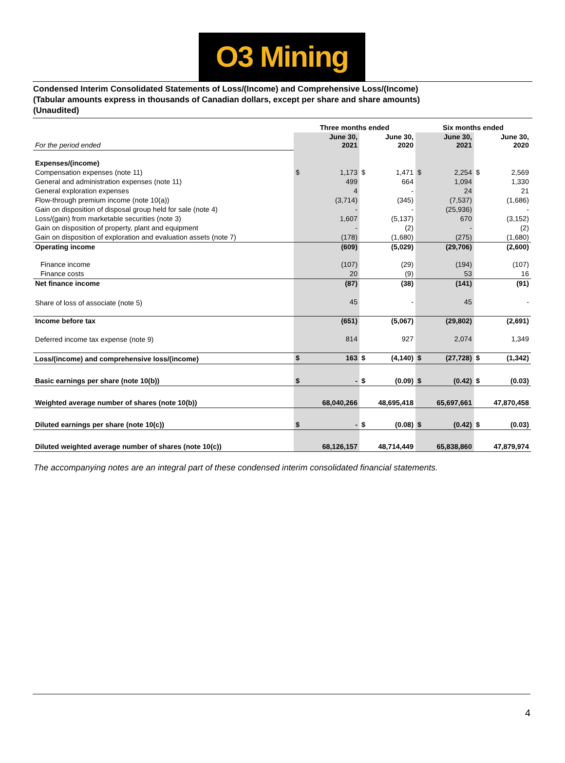O3 Mining
Condensed Interim Consolidated Statements of Loss/(Income) and Comprehensive Loss/(Income)
(Tabular amounts express in thousands of Canadian dollars, except per share and share amounts)
(Unaudited)
| | Three months ended | | | | Six months ended | | | |
| --- | --- | --- | --- | --- | --- | --- | --- | --- |
| For the period ended | June 30, 2021 | | June 30, 2020 | | June 30, 2021 | | June 30, 2020 | |
| Expenses/(income) | | | | | | | | |
| Compensation expenses (note 11) | $ | 1,173 | $ | 1,471 | $ | 2,254 | $ | 2,569 |
| General and administration expenses (note 11) | | 499 | | 664 | | 1,094 | | 1,330 |
| General exploration expenses | | 4 | | - | | 24 | | 21 |
| Flow-through premium income (note 10(a)) | | (3,714) | | (345) | | (7,537) | | (1,686) |
| Gain on disposition of disposal group held for sale (note 4) | | - | | - | | (25,936) | | - |
| Loss/(gain) from marketable securities (note 3) | | 1,607 | | (5,137) | | 670 | | (3,152) |
| Gain on disposition of property, plant and equipment | | - | | (2) | | - | | (2) |
| Gain on disposition of exploration and evaluation assets (note 7) | | (178) | | (1,680) | | (275) | | (1,680) |
| Operating income | | (609) | | (5,029) | | (29,706) | | (2,600) |
| Finance income | | (107) | | (29) | | (194) | | (107) |
| Finance costs | | 20 | | (9) | | 53 | | 16 |
| Net finance income | | (87) | | (38) | | (141) | | (91) |
| Share of loss of associate (note 5) | | 45 | | - | | 45 | | - |
| Income before tax | | (651) | | (5,067) | | (29,802) | | (2,691) |
| Deferred income tax expense (note 9) | | 814 | | 927 | | 2,074 | | 1,349 |
| Loss/(income) and comprehensive loss/(income) | $ | 163 | $ | (4,140) | $ | (27,728) | $ | (1,342) |
| Basic earnings per share (note 10(b)) | $ | - | $ | (0.09) | $ | (0.42) | $ | (0.03) |
| Weighted average number of shares (note 10(b)) | | 68,040,266 | | 48,695,418 | | 65,697,661 | | 47,870,458 |
| Diluted earnings per share (note 10(c)) | $ | - | $ | (0.08) | $ | (0.42) | $ | (0.03) |
| Diluted weighted average number of shares (note 10(c)) | | 68,126,157 | | 48,714,449 | | 65,838,860 | | 47,879,974 |
The accompanying notes are an integral part of these condensed interim consolidated financial statements.
4